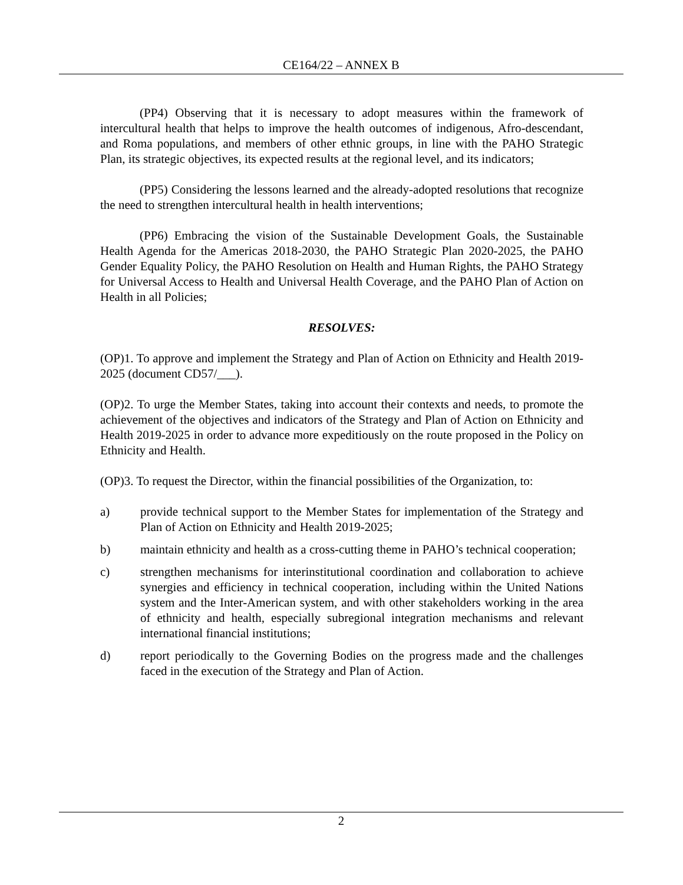CE164/22 – ANNEX B
(PP4) Observing that it is necessary to adopt measures within the framework of intercultural health that helps to improve the health outcomes of indigenous, Afro-descendant, and Roma populations, and members of other ethnic groups, in line with the PAHO Strategic Plan, its strategic objectives, its expected results at the regional level, and its indicators;
(PP5) Considering the lessons learned and the already-adopted resolutions that recognize the need to strengthen intercultural health in health interventions;
(PP6) Embracing the vision of the Sustainable Development Goals, the Sustainable Health Agenda for the Americas 2018-2030, the PAHO Strategic Plan 2020-2025, the PAHO Gender Equality Policy, the PAHO Resolution on Health and Human Rights, the PAHO Strategy for Universal Access to Health and Universal Health Coverage, and the PAHO Plan of Action on Health in all Policies;
RESOLVES:
(OP)1. To approve and implement the Strategy and Plan of Action on Ethnicity and Health 2019-2025 (document CD57/___).
(OP)2. To urge the Member States, taking into account their contexts and needs, to promote the achievement of the objectives and indicators of the Strategy and Plan of Action on Ethnicity and Health 2019-2025 in order to advance more expeditiously on the route proposed in the Policy on Ethnicity and Health.
(OP)3. To request the Director, within the financial possibilities of the Organization, to:
a) provide technical support to the Member States for implementation of the Strategy and Plan of Action on Ethnicity and Health 2019-2025;
b) maintain ethnicity and health as a cross-cutting theme in PAHO’s technical cooperation;
c) strengthen mechanisms for interinstitutional coordination and collaboration to achieve synergies and efficiency in technical cooperation, including within the United Nations system and the Inter-American system, and with other stakeholders working in the area of ethnicity and health, especially subregional integration mechanisms and relevant international financial institutions;
d) report periodically to the Governing Bodies on the progress made and the challenges faced in the execution of the Strategy and Plan of Action.
2